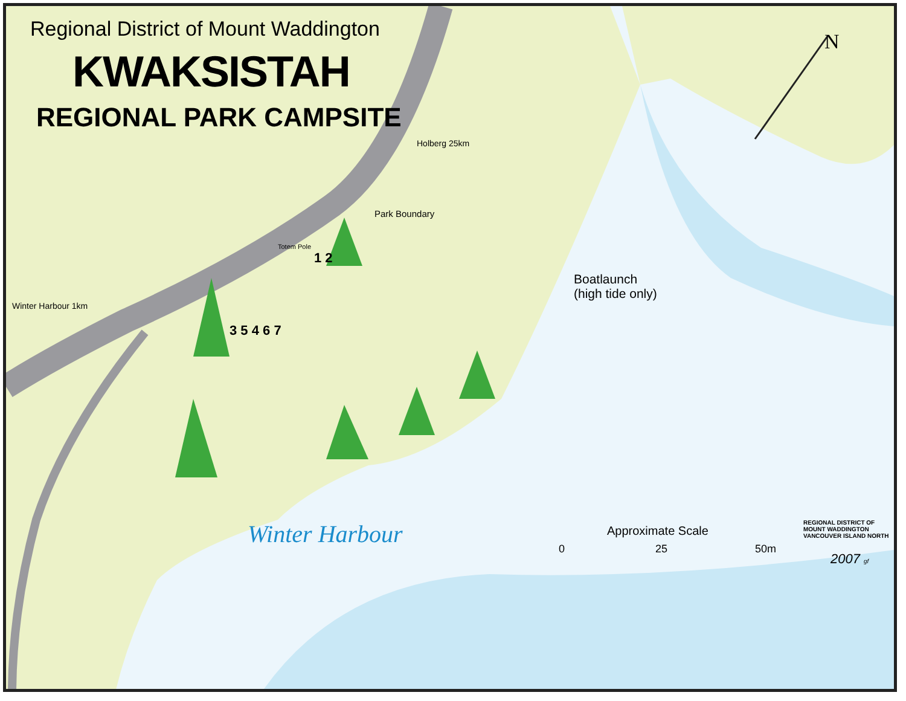Regional District of Mount Waddington
KWAKSISTAH
REGIONAL PARK CAMPSITE
Holberg 25km
Park Boundary
Totem Pole
1 2
Boatlaunch
(high tide only)
Winter Harbour 1km
3 5 4 6 7
Winter Harbour
Approximate Scale
0 25 50m
REGIONAL DISTRICT OF MOUNT WADDINGTON VANCOUVER ISLAND NORTH
2007 gf
N